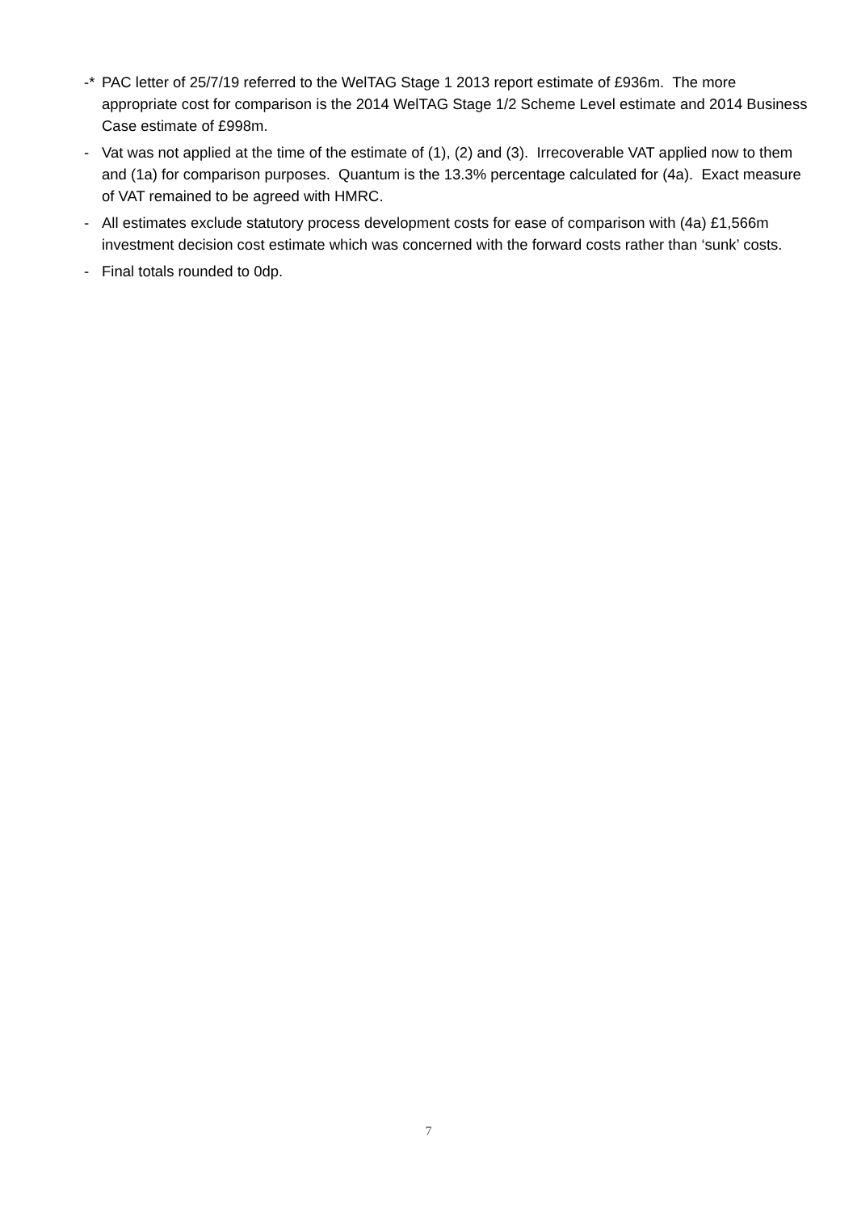-* PAC letter of 25/7/19 referred to the WelTAG Stage 1 2013 report estimate of £936m. The more appropriate cost for comparison is the 2014 WelTAG Stage 1/2 Scheme Level estimate and 2014 Business Case estimate of £998m.
- Vat was not applied at the time of the estimate of (1), (2) and (3). Irrecoverable VAT applied now to them and (1a) for comparison purposes. Quantum is the 13.3% percentage calculated for (4a). Exact measure of VAT remained to be agreed with HMRC.
- All estimates exclude statutory process development costs for ease of comparison with (4a) £1,566m investment decision cost estimate which was concerned with the forward costs rather than ‘sunk’ costs.
- Final totals rounded to 0dp.
7